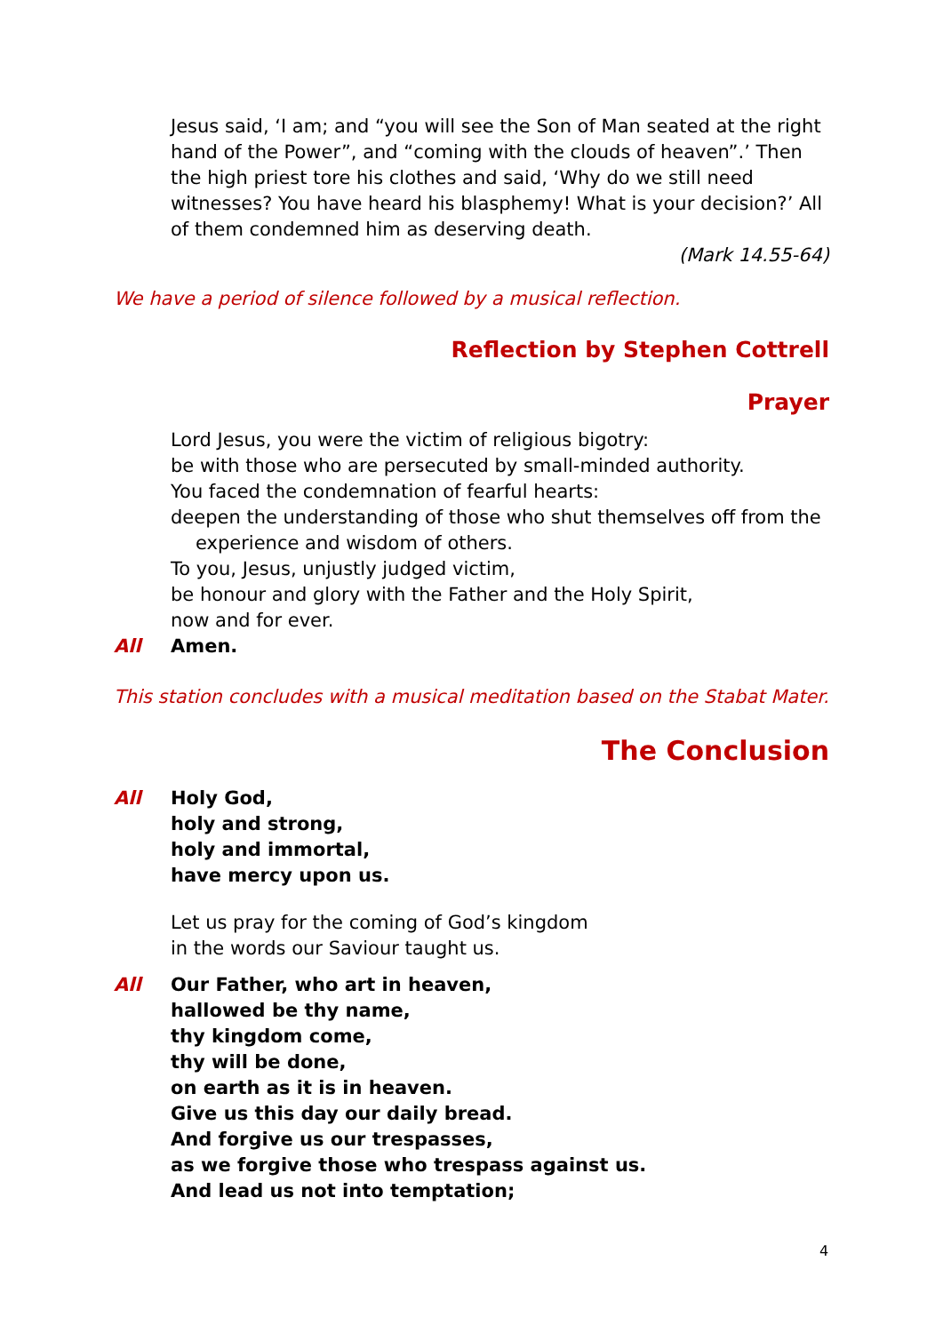Jesus said, ‘I am; and “you will see the Son of Man seated at the right hand of the Power”, and “coming with the clouds of heaven”.’ Then the high priest tore his clothes and said, ‘Why do we still need witnesses? You have heard his blasphemy! What is your decision?’ All of them condemned him as deserving death.
(Mark 14.55-64)
We have a period of silence followed by a musical reflection.
Reflection by Stephen Cottrell
Prayer
Lord Jesus, you were the victim of religious bigotry:
be with those who are persecuted by small-minded authority.
You faced the condemnation of fearful hearts:
deepen the understanding of those who shut themselves off from the
experience and wisdom of others.
To you, Jesus, unjustly judged victim,
be honour and glory with the Father and the Holy Spirit,
now and for ever.
All Amen.
This station concludes with a musical meditation based on the Stabat Mater.
The Conclusion
All Holy God,
holy and strong,
holy and immortal,
have mercy upon us.
Let us pray for the coming of God’s kingdom
in the words our Saviour taught us.
All Our Father, who art in heaven,
hallowed be thy name,
thy kingdom come,
thy will be done,
on earth as it is in heaven.
Give us this day our daily bread.
And forgive us our trespasses,
as we forgive those who trespass against us.
And lead us not into temptation;
4